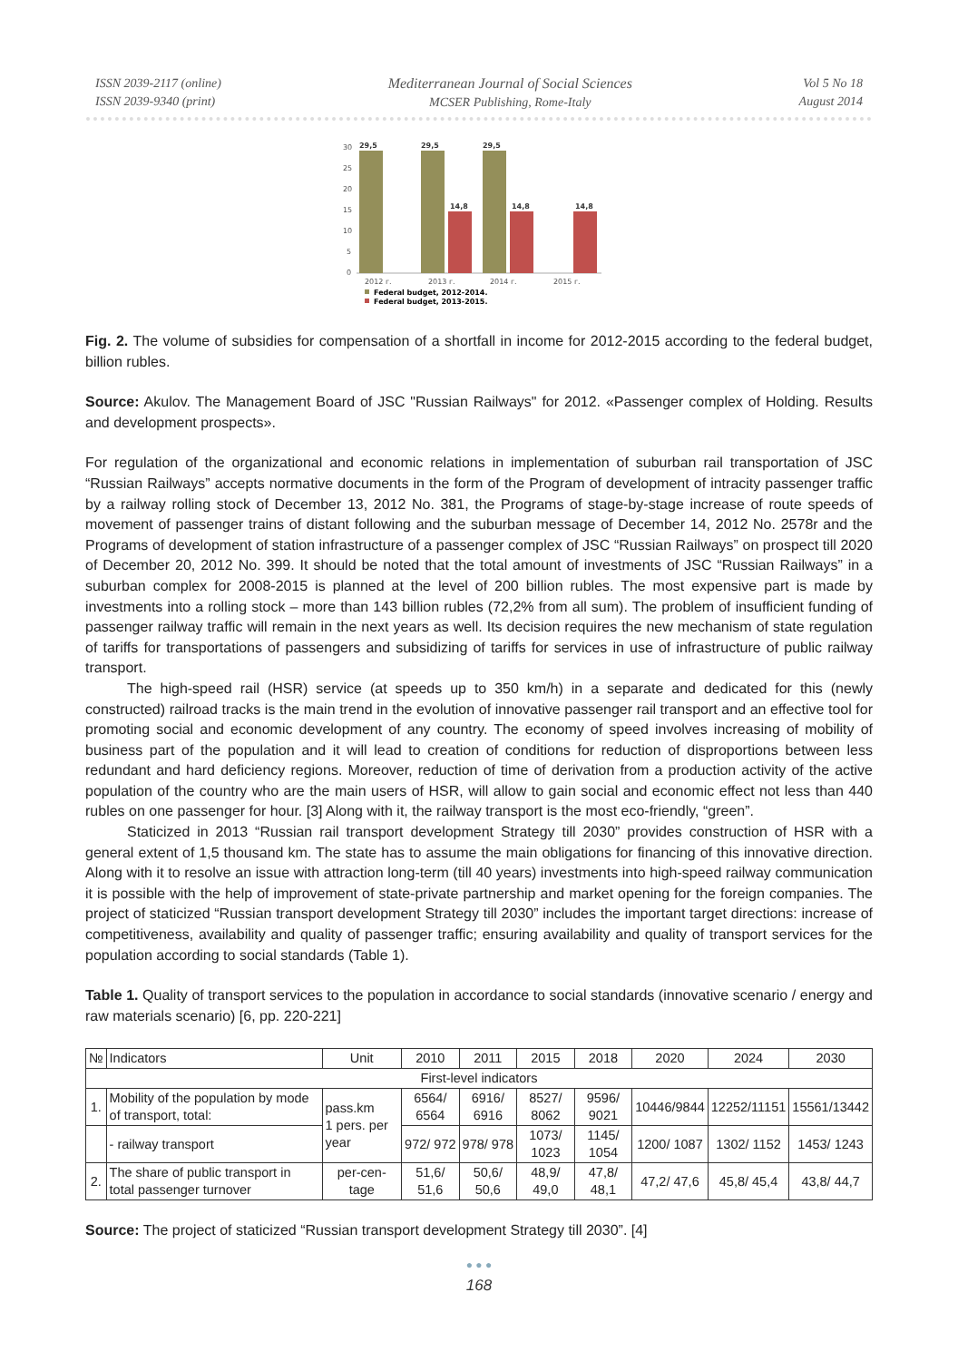ISSN 2039-2117 (online)
ISSN 2039-9340 (print)
Mediterranean Journal of Social Sciences
MCSER Publishing, Rome-Italy
Vol 5 No 18
August 2014
30
25
20
15
10
5
0
29,5
29,5
29,5
14,8
14,8
14,8
2012 г.
2013 г.
2014 г.
2015 г.
Federal budget, 2012-2014.
Federal budget, 2013-2015.
Fig. 2. The volume of subsidies for compensation of a shortfall in income for 2012-2015 according to the federal budget, billion rubles.
Source: Akulov. The Management Board of JSC "Russian Railways" for 2012. «Passenger complex of Holding. Results and development prospects».
For regulation of the organizational and economic relations in implementation of suburban rail transportation of JSC “Russian Railways” accepts normative documents in the form of the Program of development of intracity passenger traffic by a railway rolling stock of December 13, 2012 No. 381, the Programs of stage-by-stage increase of route speeds of movement of passenger trains of distant following and the suburban message of December 14, 2012 No. 2578r and the Programs of development of station infrastructure of a passenger complex of JSC “Russian Railways” on prospect till 2020 of December 20, 2012 No. 399. It should be noted that the total amount of investments of JSC “Russian Railways” in a suburban complex for 2008-2015 is planned at the level of 200 billion rubles. The most expensive part is made by investments into a rolling stock – more than 143 billion rubles (72,2% from all sum). The problem of insufficient funding of passenger railway traffic will remain in the next years as well. Its decision requires the new mechanism of state regulation of tariffs for transportations of passengers and subsidizing of tariffs for services in use of infrastructure of public railway transport.
The high-speed rail (HSR) service (at speeds up to 350 km/h) in a separate and dedicated for this (newly constructed) railroad tracks is the main trend in the evolution of innovative passenger rail transport and an effective tool for promoting social and economic development of any country. The economy of speed involves increasing of mobility of business part of the population and it will lead to creation of conditions for reduction of disproportions between less redundant and hard deficiency regions. Moreover, reduction of time of derivation from a production activity of the active population of the country who are the main users of HSR, will allow to gain social and economic effect not less than 440 rubles on one passenger for hour. [3] Along with it, the railway transport is the most eco-friendly, “green”.
Staticized in 2013 “Russian rail transport development Strategy till 2030” provides construction of HSR with a general extent of 1,5 thousand km. The state has to assume the main obligations for financing of this innovative direction. Along with it to resolve an issue with attraction long-term (till 40 years) investments into high-speed railway communication it is possible with the help of improvement of state-private partnership and market opening for the foreign companies. The project of staticized “Russian transport development Strategy till 2030” includes the important target directions: increase of competitiveness, availability and quality of passenger traffic; ensuring availability and quality of transport services for the population according to social standards (Table 1).
Table 1. Quality of transport services to the population in accordance to social standards (innovative scenario / energy and raw materials scenario) [6, pp. 220-221]
| № | Indicators | Unit | 2010 | 2011 | 2015 | 2018 | 2020 | 2024 | 2030 |
| --- | --- | --- | --- | --- | --- | --- | --- | --- | --- |
| First-level indicators | | | | | | | | | |
| 1. | Mobility of the population by mode of transport, total: | pass.km 1 pers. per year | 6564/ 6564 | 6916/ 6916 | 8527/ 8062 | 9596/ 9021 | 10446/9844 | 12252/11151 | 15561/13442 |
| | - railway transport | | 972/ 972 | 978/ 978 | 1073/ 1023 | 1145/ 1054 | 1200/ 1087 | 1302/ 1152 | 1453/ 1243 |
| 2. | The share of public transport in total passenger turnover | per-cen-tage | 51,6/ 51,6 | 50,6/ 50,6 | 48,9/ 49,0 | 47,8/ 48,1 | 47,2/ 47,6 | 45,8/ 45,4 | 43,8/ 44,7 |
Source: The project of staticized “Russian transport development Strategy till 2030”. [4]
● ● ●
168